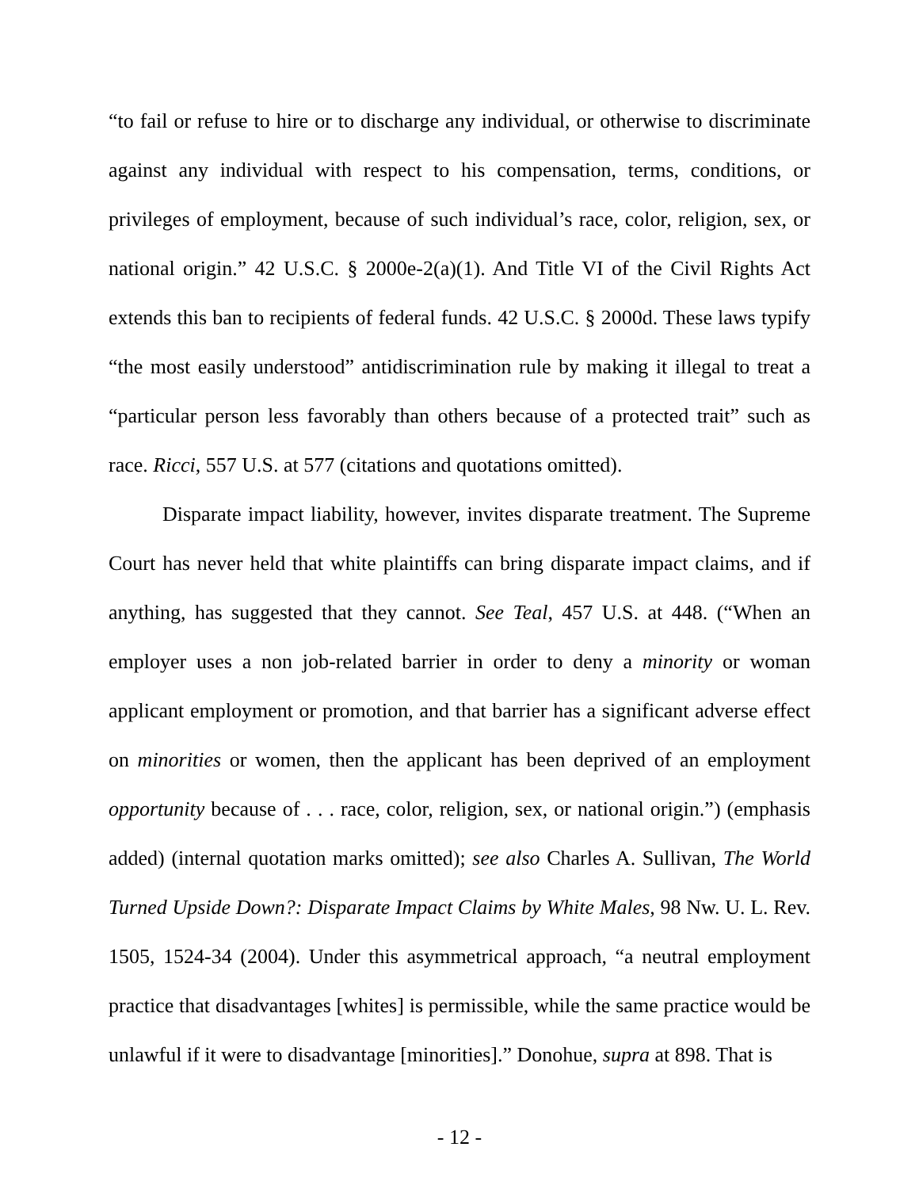“to fail or refuse to hire or to discharge any individual, or otherwise to discriminate against any individual with respect to his compensation, terms, conditions, or privileges of employment, because of such individual’s race, color, religion, sex, or national origin.” 42 U.S.C. § 2000e-2(a)(1). And Title VI of the Civil Rights Act extends this ban to recipients of federal funds. 42 U.S.C. § 2000d. These laws typify “the most easily understood” antidiscrimination rule by making it illegal to treat a “particular person less favorably than others because of a protected trait” such as race. Ricci, 557 U.S. at 577 (citations and quotations omitted).
Disparate impact liability, however, invites disparate treatment. The Supreme Court has never held that white plaintiffs can bring disparate impact claims, and if anything, has suggested that they cannot. See Teal, 457 U.S. at 448. (“When an employer uses a non job-related barrier in order to deny a minority or woman applicant employment or promotion, and that barrier has a significant adverse effect on minorities or women, then the applicant has been deprived of an employment opportunity because of . . . race, color, religion, sex, or national origin.”) (emphasis added) (internal quotation marks omitted); see also Charles A. Sullivan, The World Turned Upside Down?: Disparate Impact Claims by White Males, 98 Nw. U. L. Rev. 1505, 1524-34 (2004). Under this asymmetrical approach, “a neutral employment practice that disadvantages [whites] is permissible, while the same practice would be unlawful if it were to disadvantage [minorities].” Donohue, supra at 898. That is
- 12 -